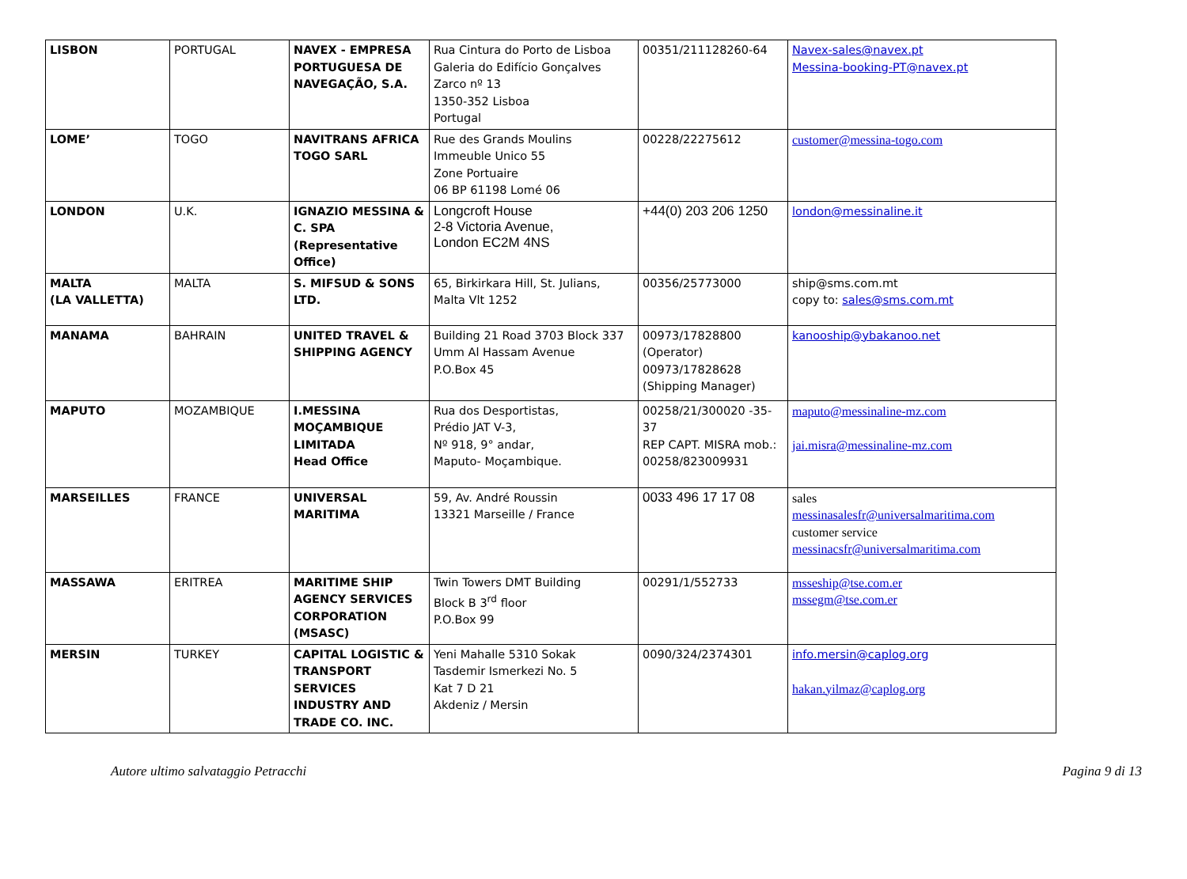| LISBON | PORTUGAL | NAVEX - EMPRESA PORTUGUESA DE NAVEGAÇÃO, S.A. | Rua Cintura do Porto de Lisboa Galeria do Edifício Gonçalves Zarco nº 13 1350-352 Lisboa Portugal | 00351/211128260-64 | Navex-sales@navex.pt Messina-booking-PT@navex.pt |
| LOME’ | TOGO | NAVITRANS AFRICA TOGO SARL | Rue des Grands Moulins Immeuble Unico 55 Zone Portuaire 06 BP 61198 Lomé 06 | 00228/22275612 | customer@messina-togo.com |
| LONDON | U.K. | IGNAZIO MESSINA & C. SPA (Representative Office) | Longcroft House 2-8 Victoria Avenue, London EC2M 4NS | +44(0) 203 206 1250 | london@messinaline.it |
| MALTA (LA VALLETTA) | MALTA | S. MIFSUD & SONS LTD. | 65, Birkirkara Hill, St. Julians, Malta Vlt 1252 | 00356/25773000 | ship@sms.com.mt copy to: sales@sms.com.mt |
| MANAMA | BAHRAIN | UNITED TRAVEL & SHIPPING AGENCY | Building 21 Road 3703 Block 337 Umm Al Hassam Avenue P.O.Box 45 | 00973/17828800 (Operator) 00973/17828628 (Shipping Manager) | kanooship@ybakanoo.net |
| MAPUTO | MOZAMBIQUE | I.MESSINA MOÇAMBIQUE LIMITADA Head Office | Rua dos Desportistas, Prédio JAT V-3, Nº 918, 9° andar, Maputo- Moçambique. | 00258/21/300020 -35-37 REP CAPT. MISRA mob.: 00258/823009931 | maputo@messinaline-mz.com jai.misra@messinaline-mz.com |
| MARSEILLES | FRANCE | UNIVERSAL MARITIMA | 59, Av. André Roussin 13321 Marseille / France | 0033 496 17 17 08 | sales messinasalesfr@universalmaritima.com customer service messinacsfr@universalmaritima.com |
| MASSAWA | ERITREA | MARITIME SHIP AGENCY SERVICES CORPORATION (MSASC) | Twin Towers DMT Building Block B 3<sup>rd</sup> floor P.O.Box 99 | 00291/1/552733 | msseship@tse.com.er mssegm@tse.com.er |
| MERSIN | TURKEY | CAPITAL LOGISTIC & TRANSPORT SERVICES INDUSTRY AND TRADE CO. INC. | Yeni Mahalle 5310 Sokak Tasdemir Ismerkezi No. 5 Kat 7 D 21 Akdeniz / Mersin | 0090/324/2374301 | info.mersin@caplog.org hakan.yilmaz@caplog.org |
Autore ultimo salvataggio Petracchi Pagina 9 di 13